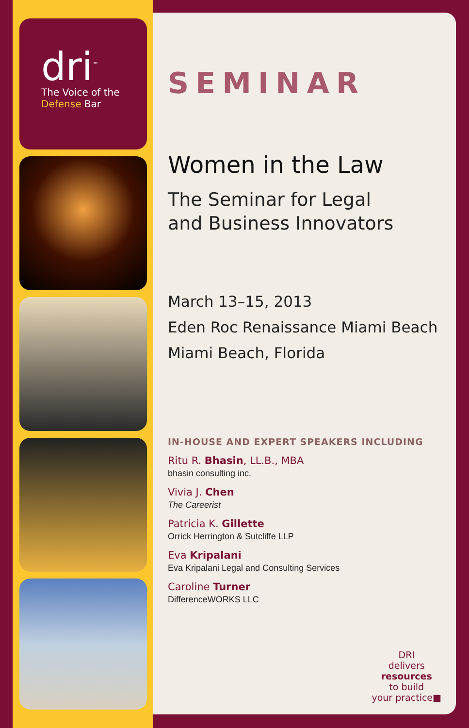dri<sup>™</sup>
The Voice of the
Defense Bar
SEMINAR
Women in the Law
The Seminar for Legal
and Business Innovators
March 13–15, 2013
Eden Roc Renaissance Miami Beach
Miami Beach, Florida
IN-HOUSE AND EXPERT SPEAKERS INCLUDING
Ritu R. Bhasin, LL.B., MBA
bhasin consulting inc.
Vivia J. Chen
The Careerist
Patricia K. Gillette
Orrick Herrington & Sutcliffe LLP
Eva Kripalani
Eva Kripalani Legal and Consulting Services
Caroline Turner
DifferenceWORKS LLC
DRI
delivers
resources
to build
your practice■